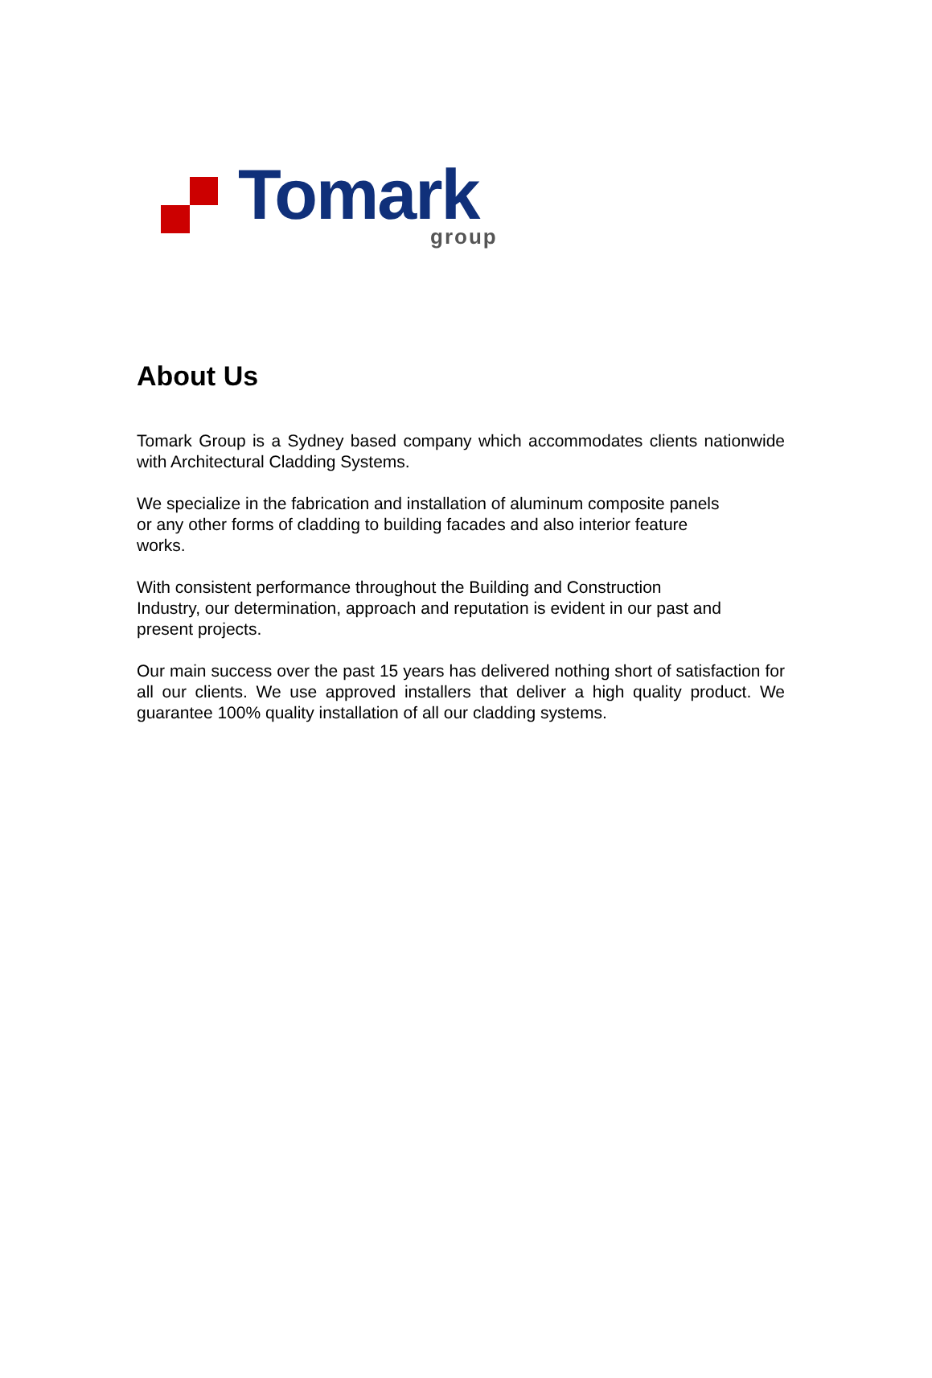Tomark group
About Us
Tomark Group is a Sydney based company which accommodates clients nationwide with Architectural Cladding Systems.
We specialize in the fabrication and installation of aluminum composite panels
or any other forms of cladding to building facades and also interior feature
works.
With consistent performance throughout the Building and Construction
Industry, our determination, approach and reputation is evident in our past and
present projects.
Our main success over the past 15 years has delivered nothing short of satisfaction for all our clients. We use approved installers that deliver a high quality product. We guarantee 100% quality installation of all our cladding systems.